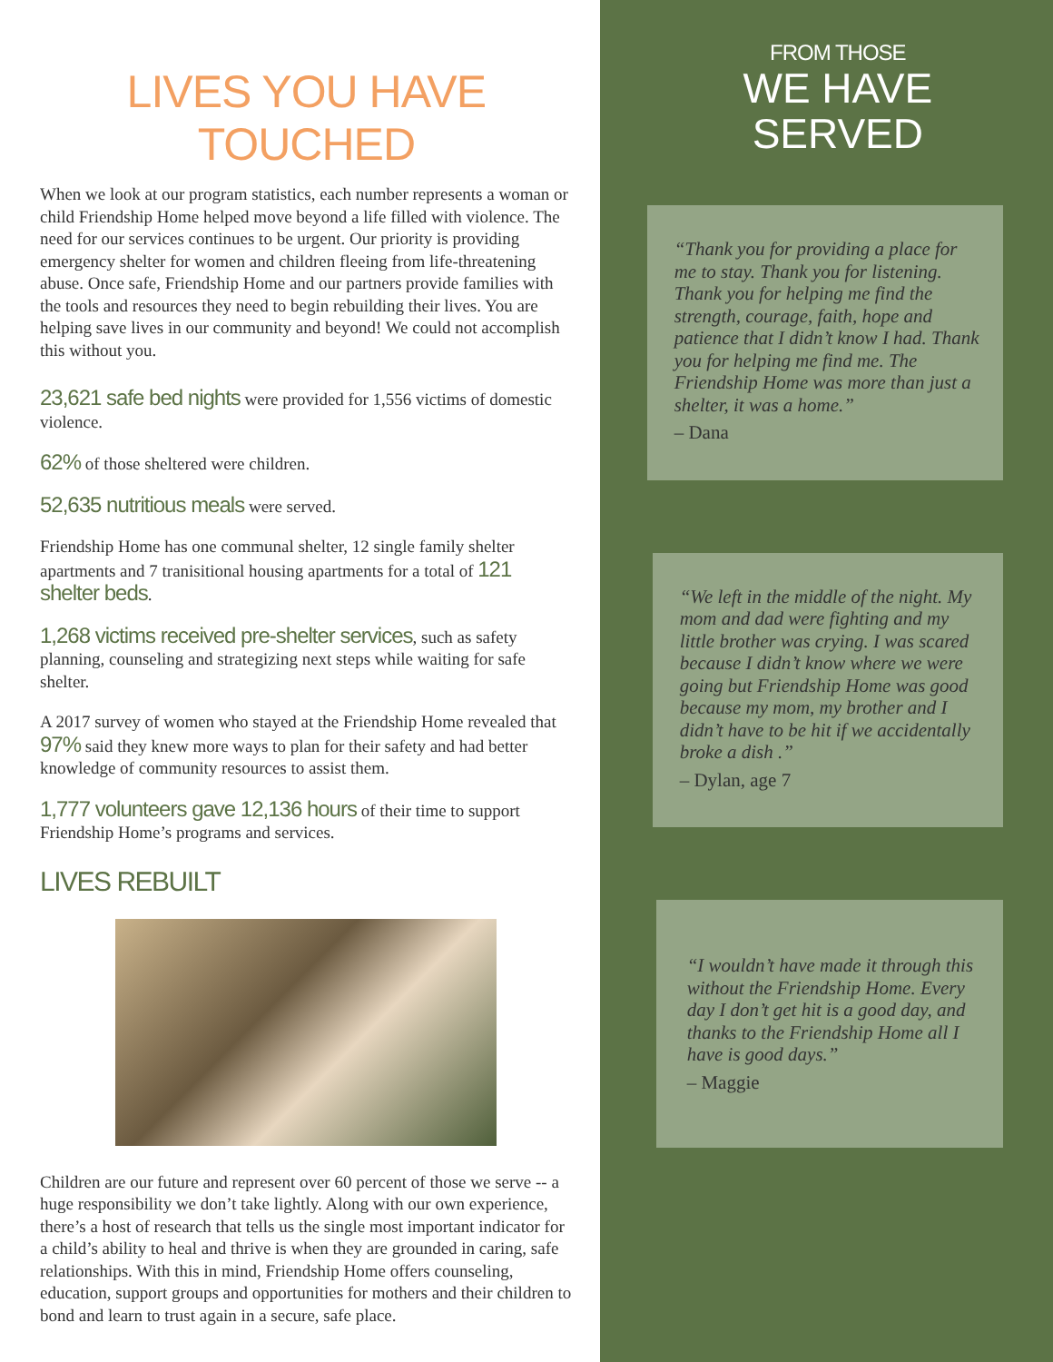LIVES YOU HAVE TOUCHED
When we look at our program statistics, each number represents a woman or child Friendship Home helped move beyond a life filled with violence. The need for our services continues to be urgent. Our priority is providing emergency shelter for women and children fleeing from life-threatening abuse. Once safe, Friendship Home and our partners provide families with the tools and resources they need to begin rebuilding their lives. You are helping save lives in our community and beyond! We could not accomplish this without you.
23,621 safe bed nights were provided for 1,556 victims of domestic violence.
62% of those sheltered were children.
52,635 nutritious meals were served.
Friendship Home has one communal shelter, 12 single family shelter apartments and 7 tranisitional housing apartments for a total of 121 shelter beds.
1,268 victims received pre-shelter services, such as safety planning, counseling and strategizing next steps while waiting for safe shelter.
A 2017 survey of women who stayed at the Friendship Home revealed that 97% said they knew more ways to plan for their safety and had better knowledge of community resources to assist them.
1,777 volunteers gave 12,136 hours of their time to support Friendship Home’s programs and services.
LIVES REBUILT
Children are our future and represent over 60 percent of those we serve -- a huge responsibility we don’t take lightly. Along with our own experience, there’s a host of research that tells us the single most important indicator for a child’s ability to heal and thrive is when they are grounded in caring, safe relationships. With this in mind, Friendship Home offers counseling, education, support groups and opportunities for mothers and their children to bond and learn to trust again in a secure, safe place.
FROM THOSE
WE HAVE SERVED
“Thank you for providing a place for me to stay. Thank you for listening. Thank you for helping me find the strength, courage, faith, hope and patience that I didn’t know I had. Thank you for helping me find me. The Friendship Home was more than just a shelter, it was a home.”
– Dana
“We left in the middle of the night. My mom and dad were fighting and my little brother was crying. I was scared because I didn’t know where we were going but Friendship Home was good because my mom, my brother and I didn’t have to be hit if we accidentally broke a dish .”
– Dylan, age 7
“I wouldn’t have made it through this without the Friendship Home. Every day I don’t get hit is a good day, and thanks to the Friendship Home all I have is good days.”
– Maggie